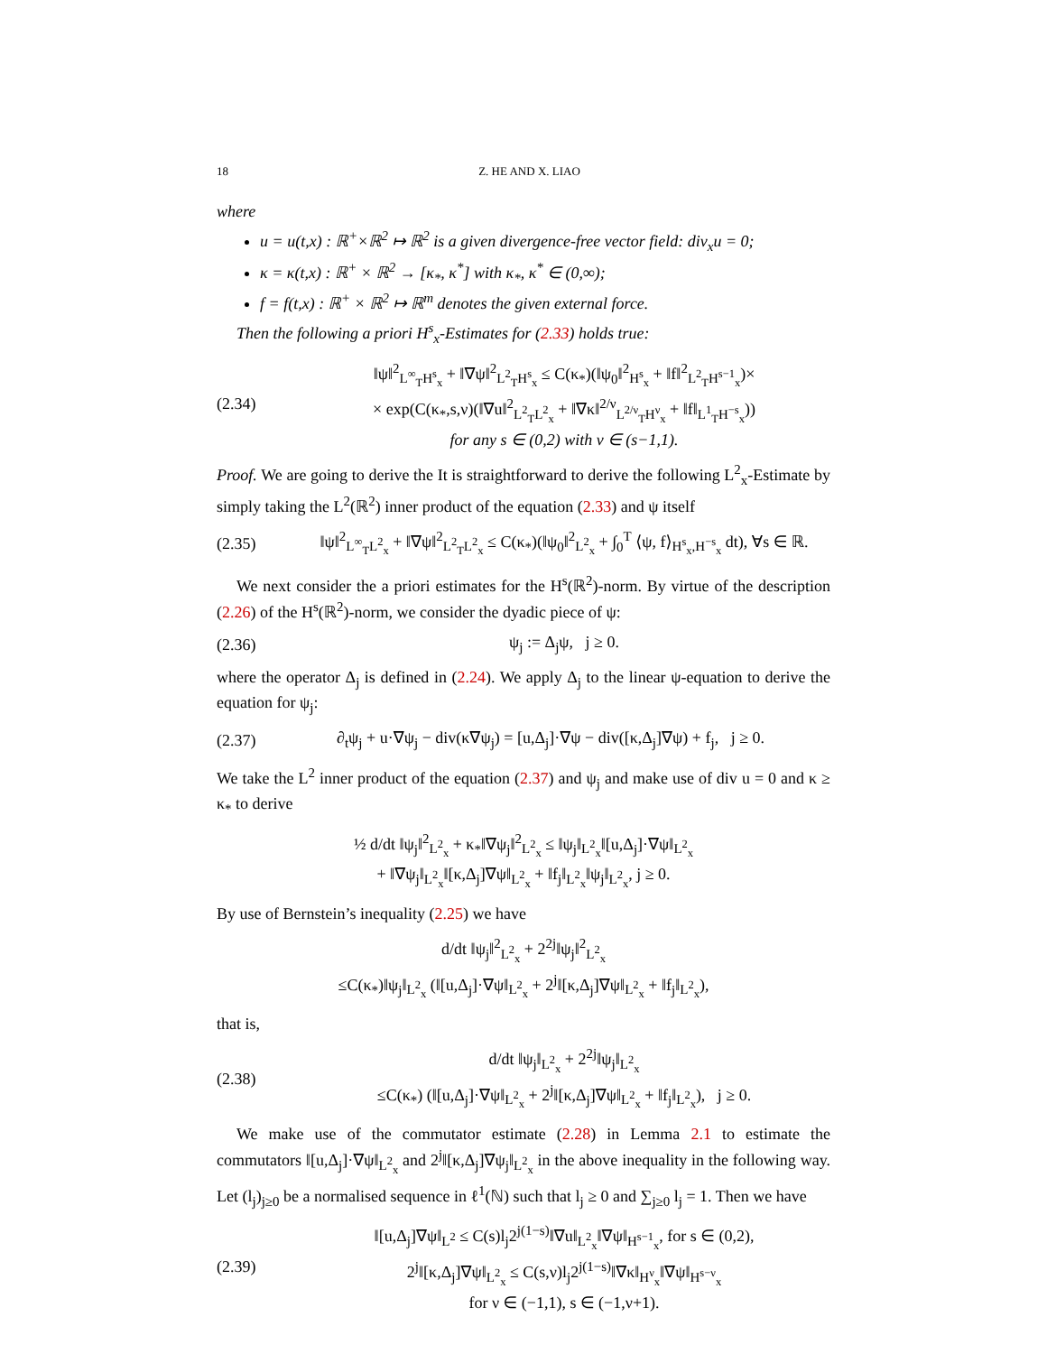18 Z. HE AND X. LIAO
where
u = u(t,x) : ℝ<sup>+</sup>×ℝ<sup>2</sup> ↦ ℝ<sup>2</sup> is a given divergence-free vector field: div<sub>x</sub>u = 0;
κ = κ(t,x) : ℝ<sup>+</sup> × ℝ<sup>2</sup> → [κ<sub>*</sub>, κ<sup>*</sup>] with κ<sub>*</sub>, κ<sup>*</sup> ∈ (0,∞);
f = f(t,x) : ℝ<sup>+</sup> × ℝ<sup>2</sup> ↦ ℝ<sup>m</sup> denotes the given external force.
Then the following a priori H<sup>s</sup><sub>x</sub>-Estimates for (2.33) holds true:
(2.34) ‖ψ‖<sup>2</sup><sub>L<sup>∞</sup><sub>T</sub>H<sup>s</sup><sub>x</sub></sub> + ‖∇ψ‖<sup>2</sup><sub>L<sup>2</sup><sub>T</sub>H<sup>s</sup><sub>x</sub></sub> ≤ C(κ<sub>*</sub>)(‖ψ<sub>0</sub>‖<sup>2</sup><sub>H<sup>s</sup><sub>x</sub></sub> + ‖f‖<sup>2</sup><sub>L<sup>2</sup><sub>T</sub>H<sup>s−1</sup><sub>x</sub></sub>)×
× exp(C(κ<sub>*</sub>,s,ν)(‖∇u‖<sup>2</sup><sub>L<sup>2</sup><sub>T</sub>L<sup>2</sup><sub>x</sub></sub> + ‖∇κ‖<sup>2/ν</sup><sub>L<sup>2/ν</sup><sub>T</sub>H<sup>ν</sup><sub>x</sub></sub> + ‖f‖<sub>L<sup>1</sup><sub>T</sub>H<sup>−s</sup><sub>x</sub></sub>))
for any s ∈ (0,2) with ν ∈ (s−1,1).
Proof. We are going to derive the It is straightforward to derive the following L<sup>2</sup><sub>x</sub>-Estimate by simply taking the L<sup>2</sup>(ℝ<sup>2</sup>) inner product of the equation (2.33) and ψ itself
(2.35) ‖ψ‖<sup>2</sup><sub>L<sup>∞</sup><sub>T</sub>L<sup>2</sup><sub>x</sub></sub> + ‖∇ψ‖<sup>2</sup><sub>L<sup>2</sup><sub>T</sub>L<sup>2</sup><sub>x</sub></sub> ≤ C(κ<sub>*</sub>)(‖ψ<sub>0</sub>‖<sup>2</sup><sub>L<sup>2</sup><sub>x</sub></sub> + ∫<sub>0</sub><sup>T</sup> ⟨ψ, f⟩<sub>H<sup>s</sup><sub>x</sub>,H<sup>−s</sup><sub>x</sub></sub> dt), ∀s ∈ ℝ.
We next consider the a priori estimates for the H<sup>s</sup>(ℝ<sup>2</sup>)-norm. By virtue of the description (2.26) of the H<sup>s</sup>(ℝ<sup>2</sup>)-norm, we consider the dyadic piece of ψ:
(2.36) ψ<sub>j</sub> := Δ<sub>j</sub>ψ, j ≥ 0.
where the operator Δ<sub>j</sub> is defined in (2.24). We apply Δ<sub>j</sub> to the linear ψ-equation to derive the equation for ψ<sub>j</sub>:
(2.37) ∂<sub>t</sub>ψ<sub>j</sub> + u·∇ψ<sub>j</sub> − div(κ∇ψ<sub>j</sub>) = [u,Δ<sub>j</sub>]·∇ψ − div([κ,Δ<sub>j</sub>]∇ψ) + f<sub>j</sub>, j ≥ 0.
We take the L<sup>2</sup> inner product of the equation (2.37) and ψ<sub>j</sub> and make use of div u = 0 and κ ≥ κ<sub>*</sub> to derive
½ d/dt ‖ψ<sub>j</sub>‖<sup>2</sup><sub>L<sup>2</sup><sub>x</sub></sub> + κ<sub>*</sub>‖∇ψ<sub>j</sub>‖<sup>2</sup><sub>L<sup>2</sup><sub>x</sub></sub> ≤ ‖ψ<sub>j</sub>‖<sub>L<sup>2</sup><sub>x</sub></sub>‖[u,Δ<sub>j</sub>]·∇ψ‖<sub>L<sup>2</sup><sub>x</sub></sub>
+ ‖∇ψ<sub>j</sub>‖<sub>L<sup>2</sup><sub>x</sub></sub>‖[κ,Δ<sub>j</sub>]∇ψ‖<sub>L<sup>2</sup><sub>x</sub></sub> + ‖f<sub>j</sub>‖<sub>L<sup>2</sup><sub>x</sub></sub>‖ψ<sub>j</sub>‖<sub>L<sup>2</sup><sub>x</sub></sub>, j ≥ 0.
By use of Bernstein’s inequality (2.25) we have
d/dt ‖ψ<sub>j</sub>‖<sup>2</sup><sub>L<sup>2</sup><sub>x</sub></sub> + 2<sup>2j</sup>‖ψ<sub>j</sub>‖<sup>2</sup><sub>L<sup>2</sup><sub>x</sub></sub>
≤C(κ<sub>*</sub>)‖ψ<sub>j</sub>‖<sub>L<sup>2</sup><sub>x</sub></sub> (‖[u,Δ<sub>j</sub>]·∇ψ‖<sub>L<sup>2</sup><sub>x</sub></sub> + 2<sup>j</sup>‖[κ,Δ<sub>j</sub>]∇ψ‖<sub>L<sup>2</sup><sub>x</sub></sub> + ‖f<sub>j</sub>‖<sub>L<sup>2</sup><sub>x</sub></sub>),
that is,
(2.38) d/dt ‖ψ<sub>j</sub>‖<sub>L<sup>2</sup><sub>x</sub></sub> + 2<sup>2j</sup>‖ψ<sub>j</sub>‖<sub>L<sup>2</sup><sub>x</sub></sub>
≤C(κ<sub>*</sub>) (‖[u,Δ<sub>j</sub>]·∇ψ‖<sub>L<sup>2</sup><sub>x</sub></sub> + 2<sup>j</sup>‖[κ,Δ<sub>j</sub>]∇ψ‖<sub>L<sup>2</sup><sub>x</sub></sub> + ‖f<sub>j</sub>‖<sub>L<sup>2</sup><sub>x</sub></sub>), j ≥ 0.
We make use of the commutator estimate (2.28) in Lemma 2.1 to estimate the commutators ‖[u,Δ<sub>j</sub>]·∇ψ‖<sub>L<sup>2</sup><sub>x</sub></sub> and 2<sup>j</sup>‖[κ,Δ<sub>j</sub>]∇ψ<sub>j</sub>‖<sub>L<sup>2</sup><sub>x</sub></sub> in the above inequality in the following way. Let (l<sub>j</sub>)<sub>j≥0</sub> be a normalised sequence in ℓ<sup>1</sup>(ℕ) such that l<sub>j</sub> ≥ 0 and ∑<sub>j≥0</sub> l<sub>j</sub> = 1. Then we have
(2.39) ‖[u,Δ<sub>j</sub>]∇ψ‖<sub>L<sup>2</sup></sub> ≤ C(s)l<sub>j</sub>2<sup>j(1−s)</sup>‖∇u‖<sub>L<sup>2</sup><sub>x</sub></sub>‖∇ψ‖<sub>H<sup>s−1</sup><sub>x</sub></sub>, for s ∈ (0,2),
2<sup>j</sup>‖[κ,Δ<sub>j</sub>]∇ψ‖<sub>L<sup>2</sup><sub>x</sub></sub> ≤ C(s,ν)l<sub>j</sub>2<sup>j(1−s)</sup>‖∇κ‖<sub>H<sup>ν</sup><sub>x</sub></sub>‖∇ψ‖<sub>H<sup>s−ν</sup><sub>x</sub></sub>
for ν ∈ (−1,1), s ∈ (−1,ν+1).